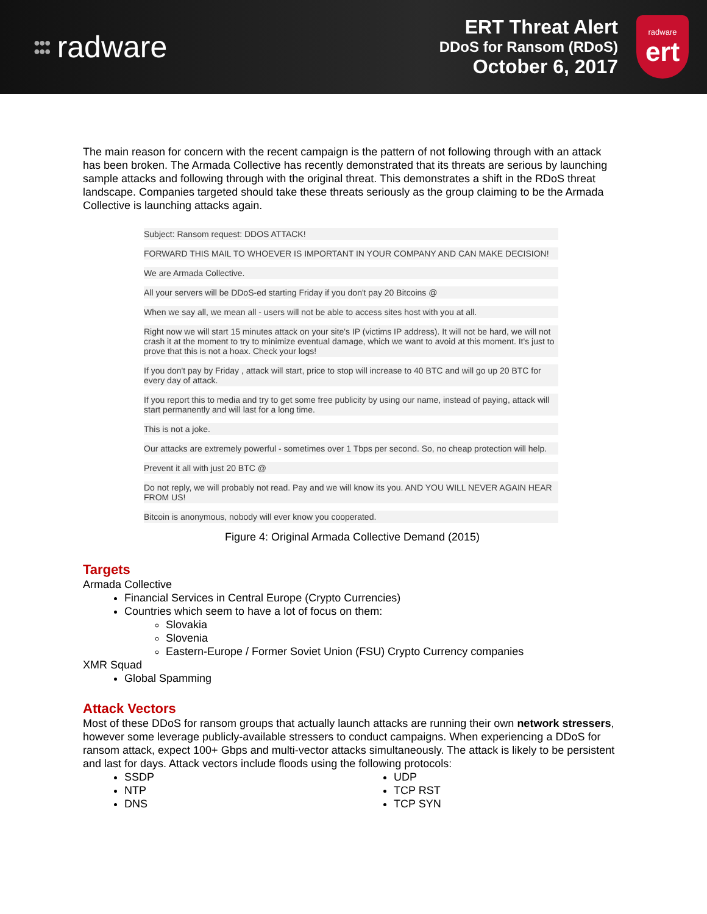●●●
●●● radware
ERT Threat Alert
DDoS for Ransom (RDoS)
October 6, 2017
radware
ert
The main reason for concern with the recent campaign is the pattern of not following through with an attack has been broken. The Armada Collective has recently demonstrated that its threats are serious by launching sample attacks and following through with the original threat. This demonstrates a shift in the RDoS threat landscape. Companies targeted should take these threats seriously as the group claiming to be the Armada Collective is launching attacks again.
Subject: Ransom request: DDOS ATTACK!
FORWARD THIS MAIL TO WHOEVER IS IMPORTANT IN YOUR COMPANY AND CAN MAKE DECISION!
We are Armada Collective.
All your servers will be DDoS-ed starting Friday if you don't pay 20 Bitcoins @
When we say all, we mean all - users will not be able to access sites host with you at all.
Right now we will start 15 minutes attack on your site's IP (victims IP address). It will not be hard, we will not crash it at the moment to try to minimize eventual damage, which we want to avoid at this moment. It's just to prove that this is not a hoax. Check your logs!
If you don't pay by Friday , attack will start, price to stop will increase to 40 BTC and will go up 20 BTC for every day of attack.
If you report this to media and try to get some free publicity by using our name, instead of paying, attack will start permanently and will last for a long time.
This is not a joke.
Our attacks are extremely powerful - sometimes over 1 Tbps per second. So, no cheap protection will help.
Prevent it all with just 20 BTC @
Do not reply, we will probably not read. Pay and we will know its you. AND YOU WILL NEVER AGAIN HEAR FROM US!
Bitcoin is anonymous, nobody will ever know you cooperated.
Figure 4: Original Armada Collective Demand (2015)
Targets
Armada Collective
Financial Services in Central Europe (Crypto Currencies)
Countries which seem to have a lot of focus on them:
Slovakia
Slovenia
Eastern-Europe / Former Soviet Union (FSU) Crypto Currency companies
XMR Squad
Global Spamming
Attack Vectors
Most of these DDoS for ransom groups that actually launch attacks are running their own network stressers, however some leverage publicly-available stressers to conduct campaigns. When experiencing a DDoS for ransom attack, expect 100+ Gbps and multi-vector attacks simultaneously. The attack is likely to be persistent and last for days. Attack vectors include floods using the following protocols:
SSDP
NTP
DNS
UDP
TCP RST
TCP SYN